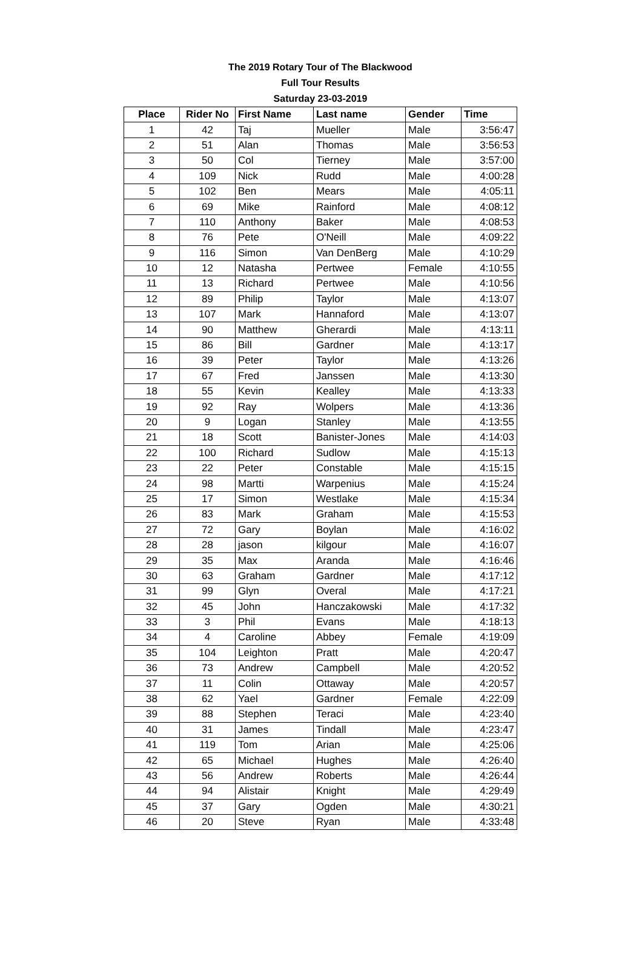The 2019 Rotary Tour of The Blackwood
Full Tour Results
Saturday 23-03-2019
| Place | Rider No | First Name | Last name | Gender | Time |
| --- | --- | --- | --- | --- | --- |
| 1 | 42 | Taj | Mueller | Male | 3:56:47 |
| 2 | 51 | Alan | Thomas | Male | 3:56:53 |
| 3 | 50 | Col | Tierney | Male | 3:57:00 |
| 4 | 109 | Nick | Rudd | Male | 4:00:28 |
| 5 | 102 | Ben | Mears | Male | 4:05:11 |
| 6 | 69 | Mike | Rainford | Male | 4:08:12 |
| 7 | 110 | Anthony | Baker | Male | 4:08:53 |
| 8 | 76 | Pete | O'Neill | Male | 4:09:22 |
| 9 | 116 | Simon | Van DenBerg | Male | 4:10:29 |
| 10 | 12 | Natasha | Pertwee | Female | 4:10:55 |
| 11 | 13 | Richard | Pertwee | Male | 4:10:56 |
| 12 | 89 | Philip | Taylor | Male | 4:13:07 |
| 13 | 107 | Mark | Hannaford | Male | 4:13:07 |
| 14 | 90 | Matthew | Gherardi | Male | 4:13:11 |
| 15 | 86 | Bill | Gardner | Male | 4:13:17 |
| 16 | 39 | Peter | Taylor | Male | 4:13:26 |
| 17 | 67 | Fred | Janssen | Male | 4:13:30 |
| 18 | 55 | Kevin | Kealley | Male | 4:13:33 |
| 19 | 92 | Ray | Wolpers | Male | 4:13:36 |
| 20 | 9 | Logan | Stanley | Male | 4:13:55 |
| 21 | 18 | Scott | Banister-Jones | Male | 4:14:03 |
| 22 | 100 | Richard | Sudlow | Male | 4:15:13 |
| 23 | 22 | Peter | Constable | Male | 4:15:15 |
| 24 | 98 | Martti | Warpenius | Male | 4:15:24 |
| 25 | 17 | Simon | Westlake | Male | 4:15:34 |
| 26 | 83 | Mark | Graham | Male | 4:15:53 |
| 27 | 72 | Gary | Boylan | Male | 4:16:02 |
| 28 | 28 | jason | kilgour | Male | 4:16:07 |
| 29 | 35 | Max | Aranda | Male | 4:16:46 |
| 30 | 63 | Graham | Gardner | Male | 4:17:12 |
| 31 | 99 | Glyn | Overal | Male | 4:17:21 |
| 32 | 45 | John | Hanczakowski | Male | 4:17:32 |
| 33 | 3 | Phil | Evans | Male | 4:18:13 |
| 34 | 4 | Caroline | Abbey | Female | 4:19:09 |
| 35 | 104 | Leighton | Pratt | Male | 4:20:47 |
| 36 | 73 | Andrew | Campbell | Male | 4:20:52 |
| 37 | 11 | Colin | Ottaway | Male | 4:20:57 |
| 38 | 62 | Yael | Gardner | Female | 4:22:09 |
| 39 | 88 | Stephen | Teraci | Male | 4:23:40 |
| 40 | 31 | James | Tindall | Male | 4:23:47 |
| 41 | 119 | Tom | Arian | Male | 4:25:06 |
| 42 | 65 | Michael | Hughes | Male | 4:26:40 |
| 43 | 56 | Andrew | Roberts | Male | 4:26:44 |
| 44 | 94 | Alistair | Knight | Male | 4:29:49 |
| 45 | 37 | Gary | Ogden | Male | 4:30:21 |
| 46 | 20 | Steve | Ryan | Male | 4:33:48 |